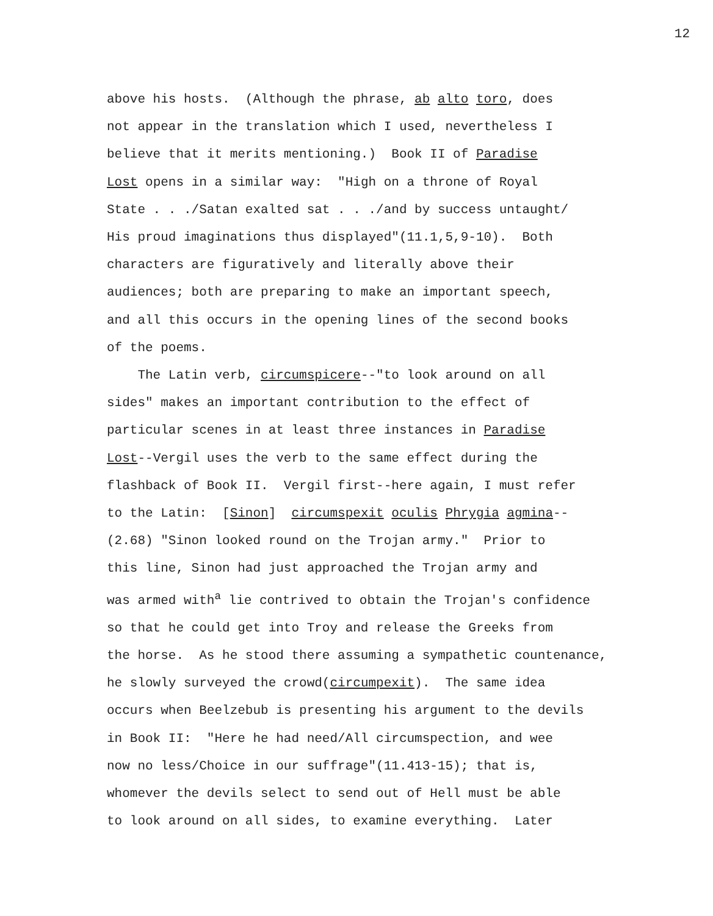12
above his hosts. (Although the phrase, ab alto toro, does not appear in the translation which I used, nevertheless I believe that it merits mentioning.) Book II of Paradise Lost opens in a similar way: "High on a throne of Royal State . . ./Satan exalted sat . . ./and by success untaught/ His proud imaginations thus displayed"(11.1,5,9-10). Both characters are figuratively and literally above their audiences; both are preparing to make an important speech, and all this occurs in the opening lines of the second books of the poems. The Latin verb, circumspicere--"to look around on all sides" makes an important contribution to the effect of particular scenes in at least three instances in Paradise Lost--Vergil uses the verb to the same effect during the flashback of Book II. Vergil first--here again, I must refer to the Latin: [Sinon] circumspexit oculis Phrygia agmina-- (2.68) "Sinon looked round on the Trojan army." Prior to this line, Sinon had just approached the Trojan army and was armed with<sup>a</sup> lie contrived to obtain the Trojan's confidence so that he could get into Troy and release the Greeks from the horse. As he stood there assuming a sympathetic countenance, he slowly surveyed the crowd(circumpexit). The same idea occurs when Beelzebub is presenting his argument to the devils in Book II: "Here he had need/All circumspection, and wee now no less/Choice in our suffrage"(11.413-15); that is, whomever the devils select to send out of Hell must be able to look around on all sides, to examine everything. Later